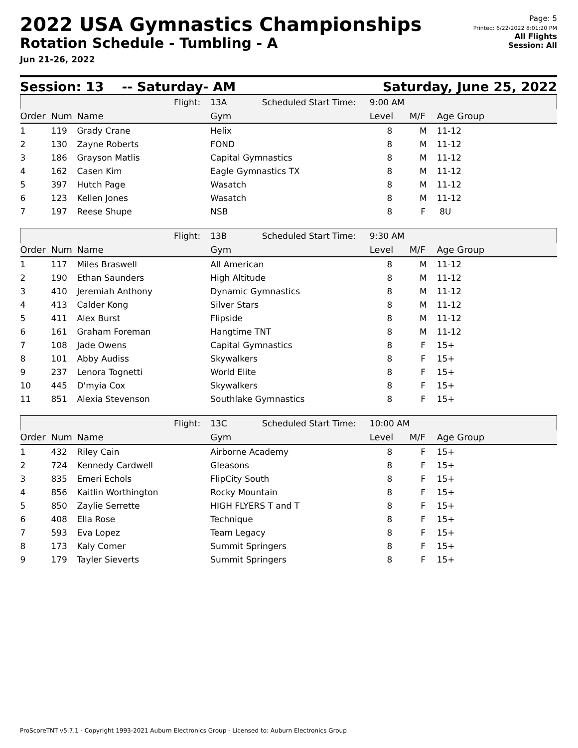2022 USA Gymnastics Championships
Rotation Schedule - Tumbling - A
Jun 21-26, 2022
Page: 5
Printed: 6/22/2022 8:01:20 PM
All Flights
Session: All
Session: 13 -- Saturday- AM Saturday, June 25, 2022
| | | Flight: | 13A Scheduled Start Time: | 9:00 AM | | |
| Order | Num | Name | Gym | Level | M/F | Age Group |
| 1 | 119 | Grady Crane | Helix | 8 | M | 11-12 |
| 2 | 130 | Zayne Roberts | FOND | 8 | M | 11-12 |
| 3 | 186 | Grayson Matlis | Capital Gymnastics | 8 | M | 11-12 |
| 4 | 162 | Casen Kim | Eagle Gymnastics TX | 8 | M | 11-12 |
| 5 | 397 | Hutch Page | Wasatch | 8 | M | 11-12 |
| 6 | 123 | Kellen Jones | Wasatch | 8 | M | 11-12 |
| 7 | 197 | Reese Shupe | NSB | 8 | F | 8U |
| | | Flight: | 13B Scheduled Start Time: | 9:30 AM | | |
| Order | Num | Name | Gym | Level | M/F | Age Group |
| 1 | 117 | Miles Braswell | All American | 8 | M | 11-12 |
| 2 | 190 | Ethan Saunders | High Altitude | 8 | M | 11-12 |
| 3 | 410 | Jeremiah Anthony | Dynamic Gymnastics | 8 | M | 11-12 |
| 4 | 413 | Calder Kong | Silver Stars | 8 | M | 11-12 |
| 5 | 411 | Alex Burst | Flipside | 8 | M | 11-12 |
| 6 | 161 | Graham Foreman | Hangtime TNT | 8 | M | 11-12 |
| 7 | 108 | Jade Owens | Capital Gymnastics | 8 | F | 15+ |
| 8 | 101 | Abby Audiss | Skywalkers | 8 | F | 15+ |
| 9 | 237 | Lenora Tognetti | World Elite | 8 | F | 15+ |
| 10 | 445 | D'myia Cox | Skywalkers | 8 | F | 15+ |
| 11 | 851 | Alexia Stevenson | Southlake Gymnastics | 8 | F | 15+ |
| | | Flight: | 13C Scheduled Start Time: | 10:00 AM | | |
| Order | Num | Name | Gym | Level | M/F | Age Group |
| 1 | 432 | Riley Cain | Airborne Academy | 8 | F | 15+ |
| 2 | 724 | Kennedy Cardwell | Gleasons | 8 | F | 15+ |
| 3 | 835 | Emeri Echols | FlipCity South | 8 | F | 15+ |
| 4 | 856 | Kaitlin Worthington | Rocky Mountain | 8 | F | 15+ |
| 5 | 850 | Zaylie Serrette | HIGH FLYERS T and T | 8 | F | 15+ |
| 6 | 408 | Ella Rose | Technique | 8 | F | 15+ |
| 7 | 593 | Eva Lopez | Team Legacy | 8 | F | 15+ |
| 8 | 173 | Kaly Comer | Summit Springers | 8 | F | 15+ |
| 9 | 179 | Tayler Sieverts | Summit Springers | 8 | F | 15+ |
ProScoreTNT v5.7.1 - Copyright 1993-2021 Auburn Electronics Group - Licensed to: Auburn Electronics Group